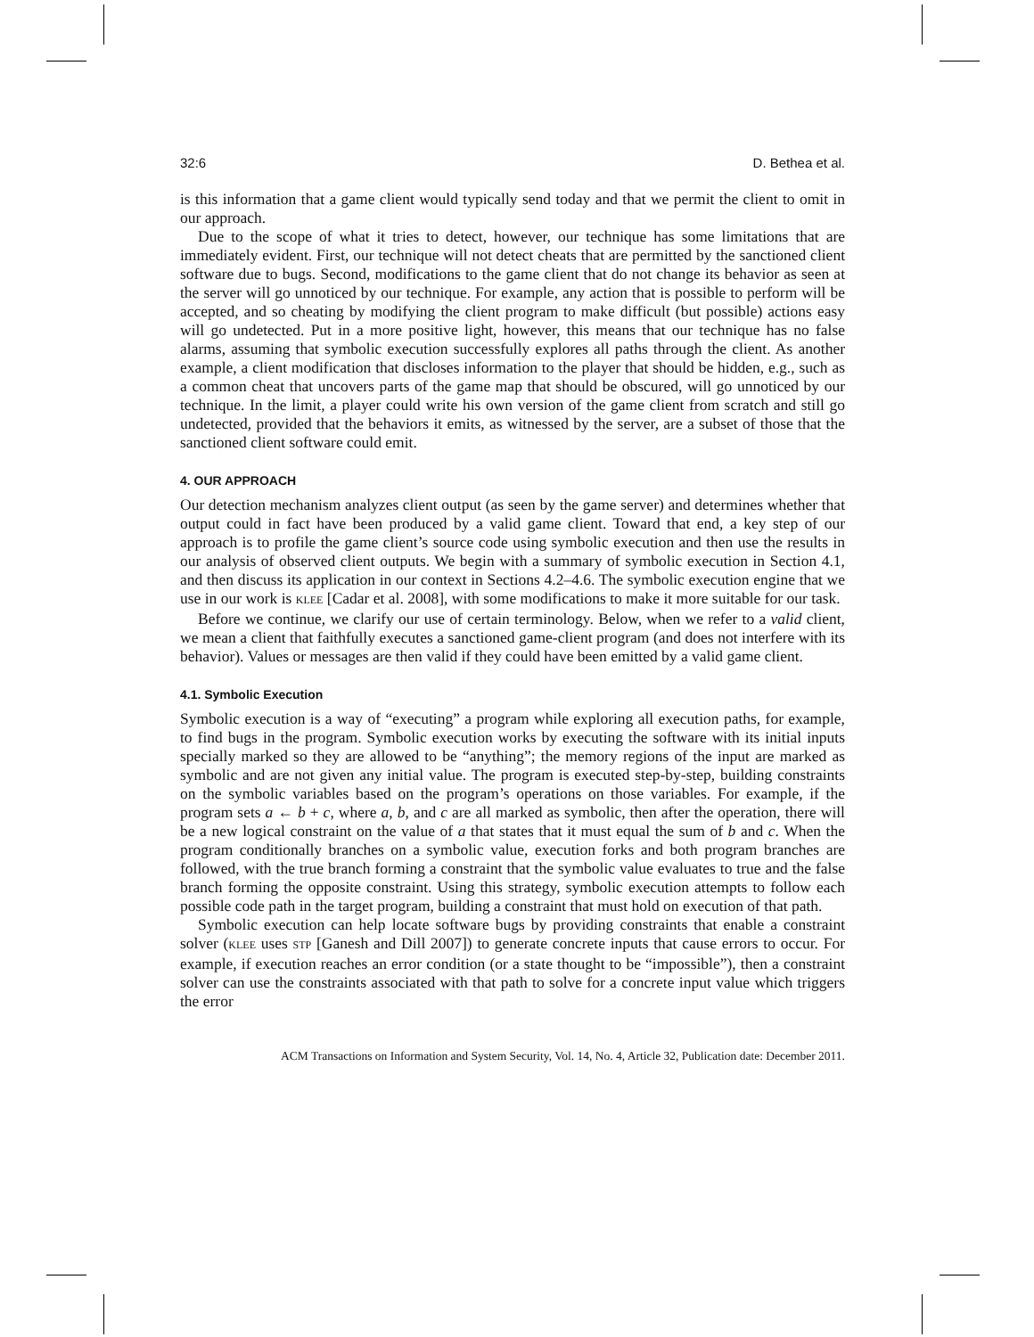32:6 D. Bethea et al.
is this information that a game client would typically send today and that we permit the client to omit in our approach.
Due to the scope of what it tries to detect, however, our technique has some limitations that are immediately evident. First, our technique will not detect cheats that are permitted by the sanctioned client software due to bugs. Second, modifications to the game client that do not change its behavior as seen at the server will go unnoticed by our technique. For example, any action that is possible to perform will be accepted, and so cheating by modifying the client program to make difficult (but possible) actions easy will go undetected. Put in a more positive light, however, this means that our technique has no false alarms, assuming that symbolic execution successfully explores all paths through the client. As another example, a client modification that discloses information to the player that should be hidden, e.g., such as a common cheat that uncovers parts of the game map that should be obscured, will go unnoticed by our technique. In the limit, a player could write his own version of the game client from scratch and still go undetected, provided that the behaviors it emits, as witnessed by the server, are a subset of those that the sanctioned client software could emit.
4. OUR APPROACH
Our detection mechanism analyzes client output (as seen by the game server) and determines whether that output could in fact have been produced by a valid game client. Toward that end, a key step of our approach is to profile the game client’s source code using symbolic execution and then use the results in our analysis of observed client outputs. We begin with a summary of symbolic execution in Section 4.1, and then discuss its application in our context in Sections 4.2–4.6. The symbolic execution engine that we use in our work is KLEE [Cadar et al. 2008], with some modifications to make it more suitable for our task.
Before we continue, we clarify our use of certain terminology. Below, when we refer to a valid client, we mean a client that faithfully executes a sanctioned game-client program (and does not interfere with its behavior). Values or messages are then valid if they could have been emitted by a valid game client.
4.1. Symbolic Execution
Symbolic execution is a way of “executing” a program while exploring all execution paths, for example, to find bugs in the program. Symbolic execution works by executing the software with its initial inputs specially marked so they are allowed to be “anything”; the memory regions of the input are marked as symbolic and are not given any initial value. The program is executed step-by-step, building constraints on the symbolic variables based on the program’s operations on those variables. For example, if the program sets a ← b + c, where a, b, and c are all marked as symbolic, then after the operation, there will be a new logical constraint on the value of a that states that it must equal the sum of b and c. When the program conditionally branches on a symbolic value, execution forks and both program branches are followed, with the true branch forming a constraint that the symbolic value evaluates to true and the false branch forming the opposite constraint. Using this strategy, symbolic execution attempts to follow each possible code path in the target program, building a constraint that must hold on execution of that path.
Symbolic execution can help locate software bugs by providing constraints that enable a constraint solver (KLEE uses STP [Ganesh and Dill 2007]) to generate concrete inputs that cause errors to occur. For example, if execution reaches an error condition (or a state thought to be “impossible”), then a constraint solver can use the constraints associated with that path to solve for a concrete input value which triggers the error
ACM Transactions on Information and System Security, Vol. 14, No. 4, Article 32, Publication date: December 2011.